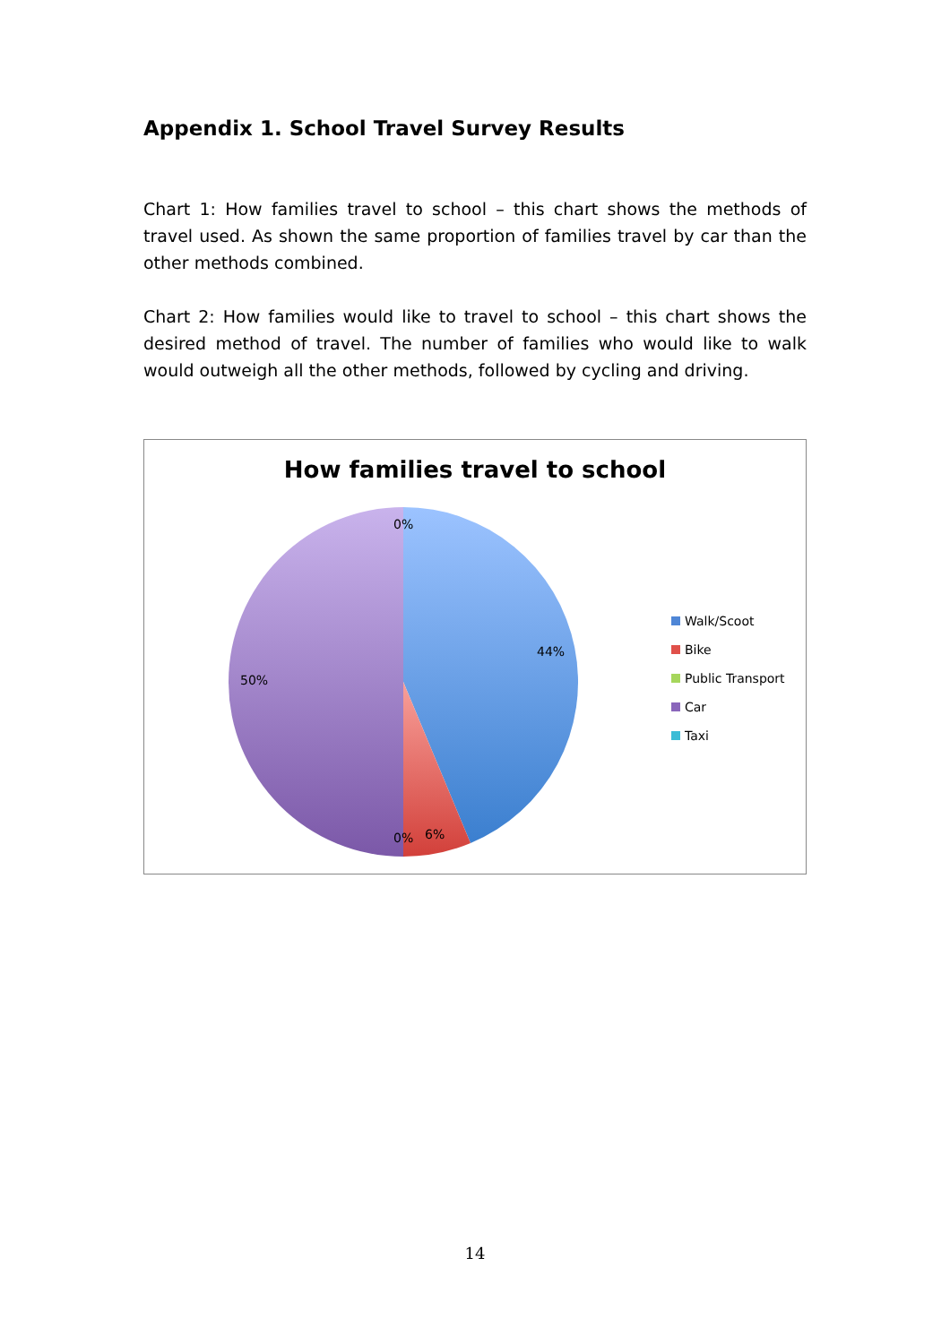Appendix 1. School Travel Survey Results
Chart 1: How families travel to school – this chart shows the methods of travel used. As shown the same proportion of families travel by car than the other methods combined.
Chart 2: How families would like to travel to school – this chart shows the desired method of travel. The number of families who would like to walk would outweigh all the other methods, followed by cycling and driving.
How families travel to school
0%
44%
50%
0% 6%
Walk/Scoot
Bike
Public Transport
Car
Taxi
14